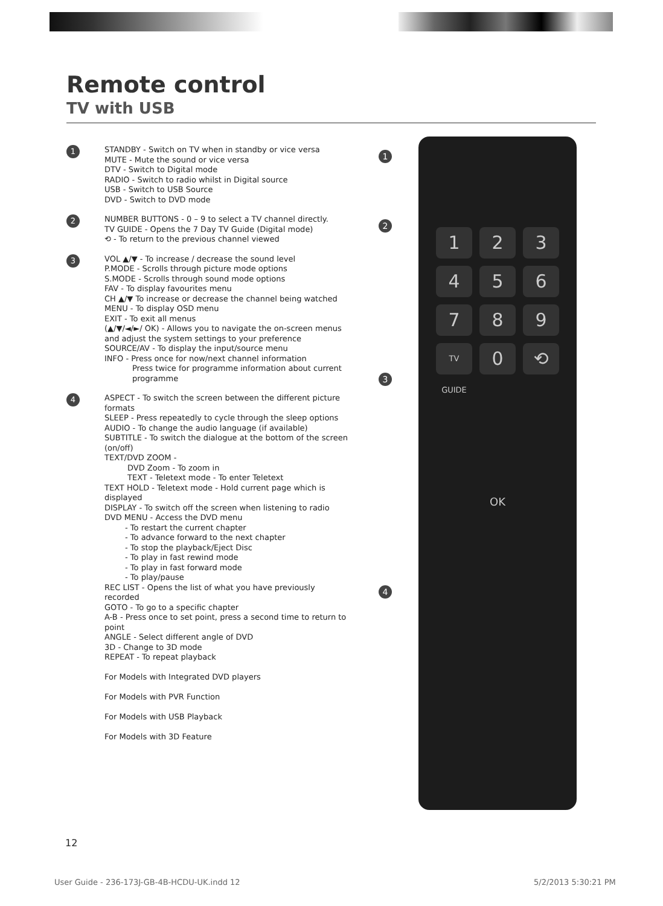Remote control
TV with USB
1
STANDBY - Switch on TV when in standby or vice versa
MUTE - Mute the sound or vice versa
DTV - Switch to Digital mode
RADIO - Switch to radio whilst in Digital source
USB - Switch to USB Source
DVD - Switch to DVD mode
2
NUMBER BUTTONS - 0 – 9 to select a TV channel directly.
TV GUIDE - Opens the 7 Day TV Guide (Digital mode)
⟲ - To return to the previous channel viewed
3
VOL ▲/▼ - To increase / decrease the sound level
P.MODE - Scrolls through picture mode options
S.MODE - Scrolls through sound mode options
FAV - To display favourites menu
CH ▲/▼ To increase or decrease the channel being watched
MENU - To display OSD menu
EXIT - To exit all menus
(▲/▼/◄/►/ OK) - Allows you to navigate the on-screen menus and adjust the system settings to your preference
SOURCE/AV - To display the input/source menu
INFO - Press once for now/next channel information
Press twice for programme information about current programme
4
ASPECT - To switch the screen between the different picture formats
SLEEP - Press repeatedly to cycle through the sleep options
AUDIO - To change the audio language (if available)
SUBTITLE - To switch the dialogue at the bottom of the screen (on/off)
TEXT/DVD ZOOM -
DVD Zoom - To zoom in
TEXT - Teletext mode - To enter Teletext
TEXT HOLD - Teletext mode - Hold current page which is displayed
DISPLAY - To switch off the screen when listening to radio
DVD MENU - Access the DVD menu
- To restart the current chapter
- To advance forward to the next chapter
- To stop the playback/Eject Disc
- To play in fast rewind mode
- To play in fast forward mode
- To play/pause
REC LIST - Opens the list of what you have previously recorded
GOTO - To go to a specific chapter
A-B - Press once to set point, press a second time to return to point
ANGLE - Select different angle of DVD
3D - Change to 3D mode
REPEAT - To repeat playback
For Models with Integrated DVD players
For Models with PVR Function
For Models with USB Playback
For Models with 3D Feature
1
2
3
4
1
2
3
4
5
6
7
8
9
TV GUIDE
0
⟲
OK
12
User Guide - 236-173J-GB-4B-HCDU-UK.indd 12
5/2/2013 5:30:21 PM